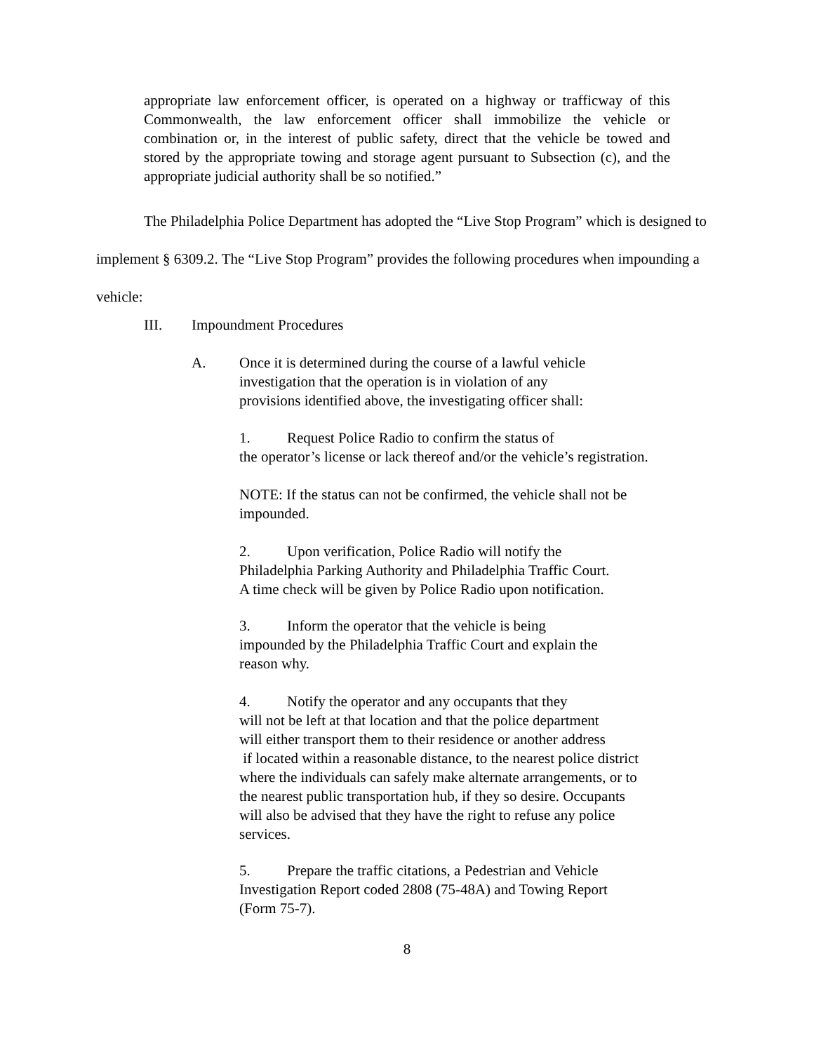appropriate law enforcement officer, is operated on a highway or trafficway of this Commonwealth, the law enforcement officer shall immobilize the vehicle or combination or, in the interest of public safety, direct that the vehicle be towed and stored by the appropriate towing and storage agent pursuant to Subsection (c), and the appropriate judicial authority shall be so notified.”
The Philadelphia Police Department has adopted the “Live Stop Program” which is designed to implement § 6309.2. The “Live Stop Program” provides the following procedures when impounding a vehicle:
III. Impoundment Procedures
A. Once it is determined during the course of a lawful vehicle
investigation that the operation is in violation of any
provisions identified above, the investigating officer shall:
1. Request Police Radio to confirm the status of
the operator’s license or lack thereof and/or the vehicle’s registration.
NOTE: If the status can not be confirmed, the vehicle shall not be
impounded.
2. Upon verification, Police Radio will notify the
Philadelphia Parking Authority and Philadelphia Traffic Court.
A time check will be given by Police Radio upon notification.
3. Inform the operator that the vehicle is being
impounded by the Philadelphia Traffic Court and explain the
reason why.
4. Notify the operator and any occupants that they
will not be left at that location and that the police department
will either transport them to their residence or another address
if located within a reasonable distance, to the nearest police district
where the individuals can safely make alternate arrangements, or to
the nearest public transportation hub, if they so desire. Occupants
will also be advised that they have the right to refuse any police
services.
5. Prepare the traffic citations, a Pedestrian and Vehicle
Investigation Report coded 2808 (75-48A) and Towing Report
(Form 75-7).
8